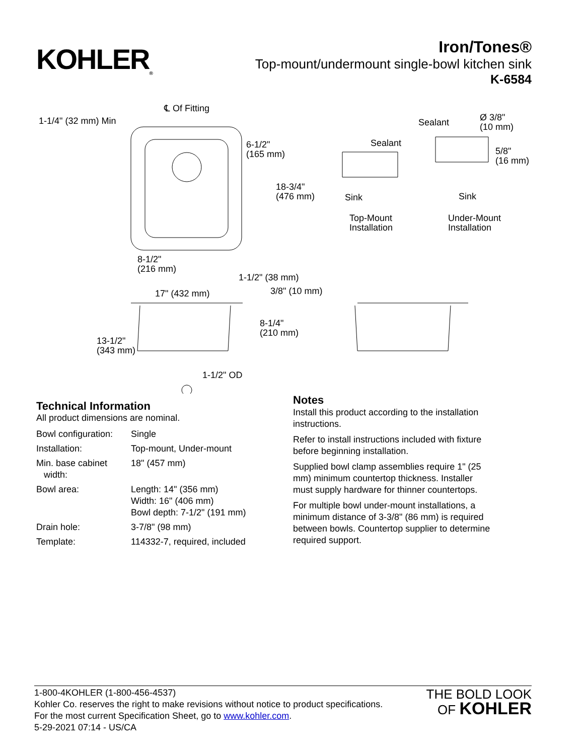KOHLER<sub>®</sub>
Iron/Tones®
Top-mount/undermount single-bowl kitchen sink
K-6584
℄ Of Fitting
1-1/4" (32 mm) Min
6-1/2"
(165 mm)
18-3/4"
(476 mm)
8-1/2"
(216 mm)
1-1/2" (38 mm)
Sealant
Sink
Top-Mount
Installation
Sealant Ø 3/8"
(10 mm)
5/8"
(16 mm)
Sink
Under-Mount
Installation
17" (432 mm) 3/8" (10 mm)
8-1/4"
(210 mm)
13-1/2"
(343 mm)
1-1/2" OD
Technical Information
All product dimensions are nominal.
| Bowl configuration: | Single |
| Installation: | Top-mount, Under-mount |
| Min. base cabinet width: | 18" (457 mm) |
| Bowl area: | Length: 14" (356 mm) Width: 16" (406 mm) Bowl depth: 7-1/2" (191 mm) |
| Drain hole: | 3-7/8" (98 mm) |
| Template: | 114332-7, required, included |
Notes
Install this product according to the installation instructions.
Refer to install instructions included with fixture before beginning installation.
Supplied bowl clamp assemblies require 1" (25 mm) minimum countertop thickness. Installer must supply hardware for thinner countertops.
For multiple bowl under-mount installations, a minimum distance of 3-3/8" (86 mm) is required between bowls. Countertop supplier to determine required support.
1-800-4KOHLER (1-800-456-4537)
Kohler Co. reserves the right to make revisions without notice to product specifications.
For the most current Specification Sheet, go to www.kohler.com.
5-29-2021 07:14 - US/CA
THE BOLD LOOK
OF KOHLER